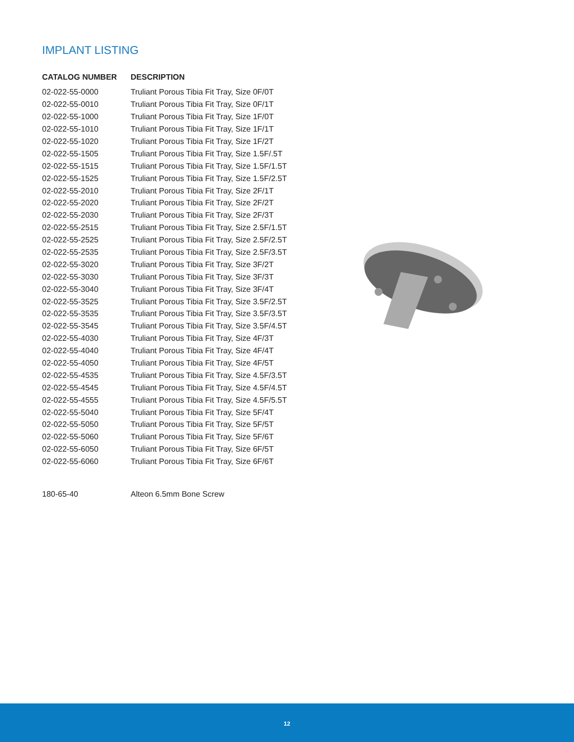IMPLANT LISTING
| CATALOG NUMBER | DESCRIPTION |
| --- | --- |
| 02-022-55-0000 | Truliant Porous Tibia Fit Tray, Size 0F/0T |
| 02-022-55-0010 | Truliant Porous Tibia Fit Tray, Size 0F/1T |
| 02-022-55-1000 | Truliant Porous Tibia Fit Tray, Size 1F/0T |
| 02-022-55-1010 | Truliant Porous Tibia Fit Tray, Size 1F/1T |
| 02-022-55-1020 | Truliant Porous Tibia Fit Tray, Size 1F/2T |
| 02-022-55-1505 | Truliant Porous Tibia Fit Tray, Size 1.5F/.5T |
| 02-022-55-1515 | Truliant Porous Tibia Fit Tray, Size 1.5F/1.5T |
| 02-022-55-1525 | Truliant Porous Tibia Fit Tray, Size 1.5F/2.5T |
| 02-022-55-2010 | Truliant Porous Tibia Fit Tray, Size 2F/1T |
| 02-022-55-2020 | Truliant Porous Tibia Fit Tray, Size 2F/2T |
| 02-022-55-2030 | Truliant Porous Tibia Fit Tray, Size 2F/3T |
| 02-022-55-2515 | Truliant Porous Tibia Fit Tray, Size 2.5F/1.5T |
| 02-022-55-2525 | Truliant Porous Tibia Fit Tray, Size 2.5F/2.5T |
| 02-022-55-2535 | Truliant Porous Tibia Fit Tray, Size 2.5F/3.5T |
| 02-022-55-3020 | Truliant Porous Tibia Fit Tray, Size 3F/2T |
| 02-022-55-3030 | Truliant Porous Tibia Fit Tray, Size 3F/3T |
| 02-022-55-3040 | Truliant Porous Tibia Fit Tray, Size 3F/4T |
| 02-022-55-3525 | Truliant Porous Tibia Fit Tray, Size 3.5F/2.5T |
| 02-022-55-3535 | Truliant Porous Tibia Fit Tray, Size 3.5F/3.5T |
| 02-022-55-3545 | Truliant Porous Tibia Fit Tray, Size 3.5F/4.5T |
| 02-022-55-4030 | Truliant Porous Tibia Fit Tray, Size 4F/3T |
| 02-022-55-4040 | Truliant Porous Tibia Fit Tray, Size 4F/4T |
| 02-022-55-4050 | Truliant Porous Tibia Fit Tray, Size 4F/5T |
| 02-022-55-4535 | Truliant Porous Tibia Fit Tray, Size 4.5F/3.5T |
| 02-022-55-4545 | Truliant Porous Tibia Fit Tray, Size 4.5F/4.5T |
| 02-022-55-4555 | Truliant Porous Tibia Fit Tray, Size 4.5F/5.5T |
| 02-022-55-5040 | Truliant Porous Tibia Fit Tray, Size 5F/4T |
| 02-022-55-5050 | Truliant Porous Tibia Fit Tray, Size 5F/5T |
| 02-022-55-5060 | Truliant Porous Tibia Fit Tray, Size 5F/6T |
| 02-022-55-6050 | Truliant Porous Tibia Fit Tray, Size 6F/5T |
| 02-022-55-6060 | Truliant Porous Tibia Fit Tray, Size 6F/6T |
| 180-65-40 | Alteon 6.5mm Bone Screw |
12